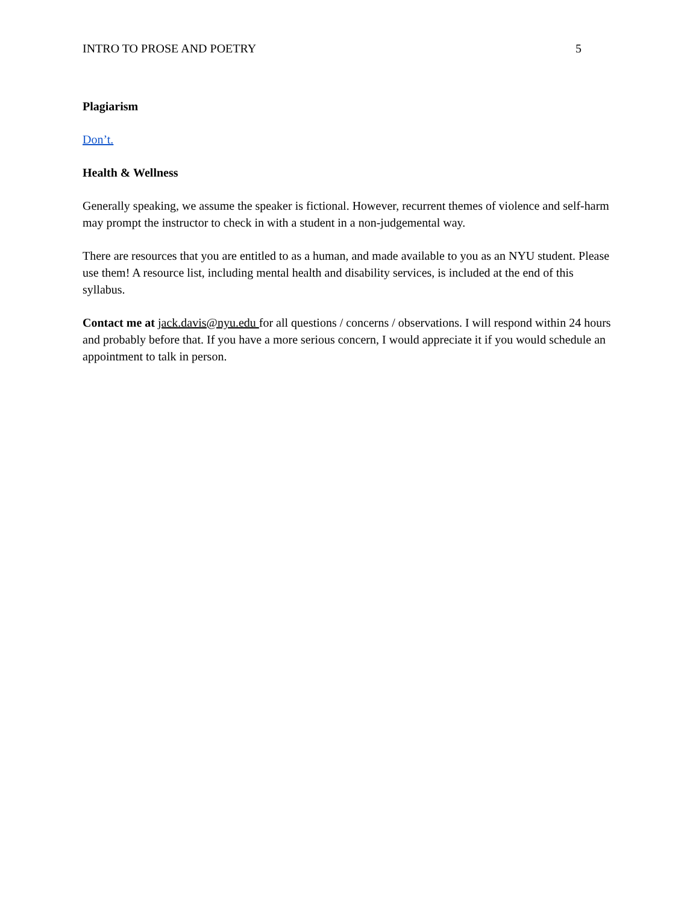INTRO TO PROSE AND POETRY 5
Plagiarism
Don’t.
Health & Wellness
Generally speaking, we assume the speaker is fictional. However, recurrent themes of violence and self-harm may prompt the instructor to check in with a student in a non-judgemental way.
There are resources that you are entitled to as a human, and made available to you as an NYU student. Please use them! A resource list, including mental health and disability services, is included at the end of this syllabus.
Contact me at jack.davis@nyu.edu for all questions / concerns / observations. I will respond within 24 hours and probably before that. If you have a more serious concern, I would appreciate it if you would schedule an appointment to talk in person.